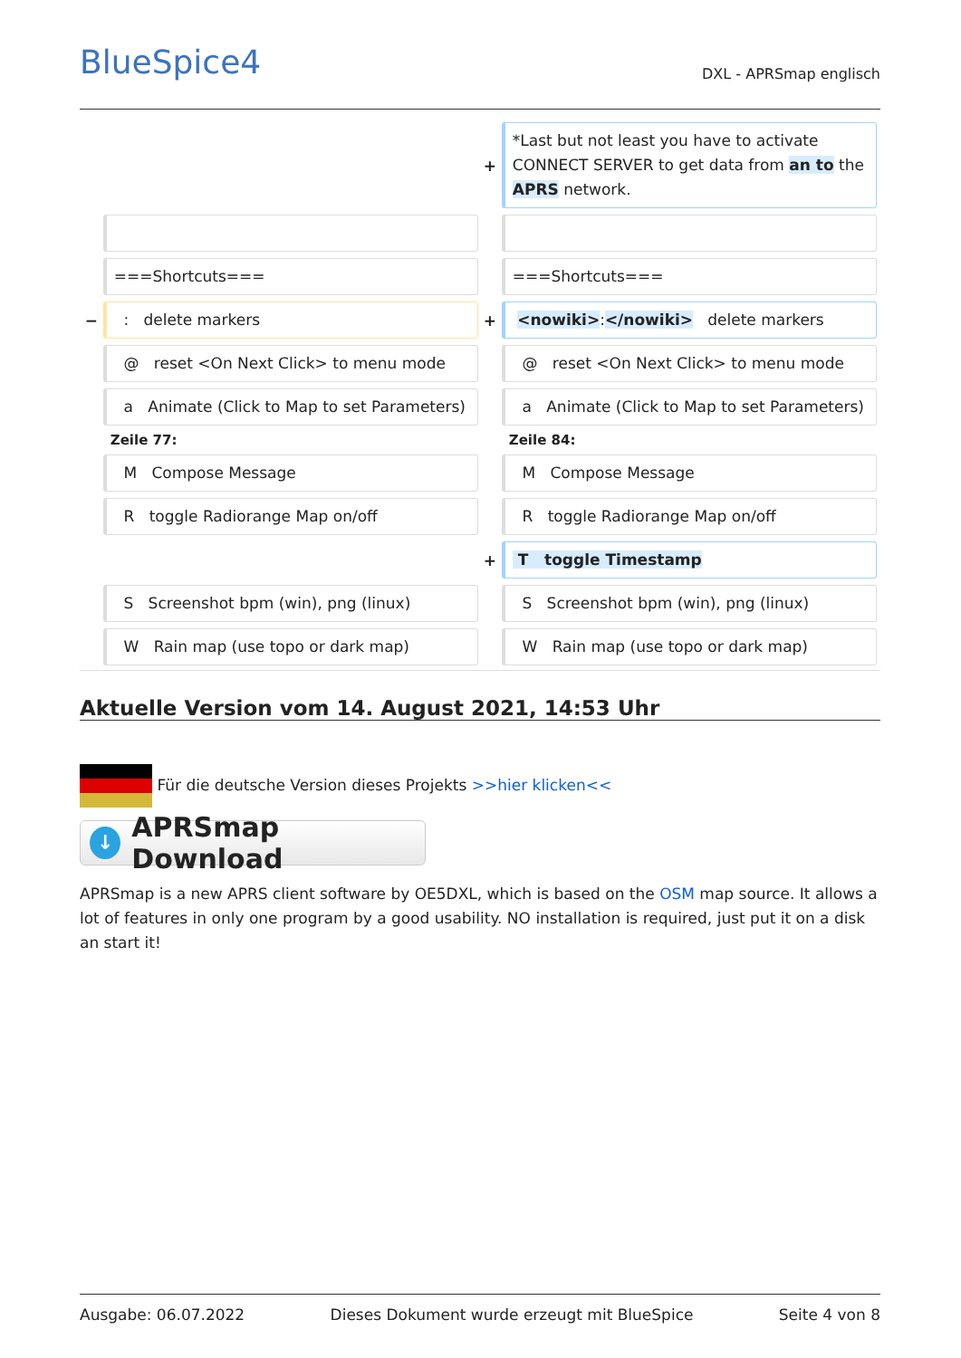BlueSpice4 DXL - APRSmap englisch
| | | + | *Last but not least you have to activate CONNECT SERVER to get data from an to the APRS network. |
| | ===Shortcuts=== | | ===Shortcuts=== |
| − | : delete markers | + | <nowiki> : </nowiki> delete markers |
| | @ reset <On Next Click> to menu mode | | @ reset <On Next Click> to menu mode |
| | a Animate (Click to Map to set Parameters) | | a Animate (Click to Map to set Parameters) |
| | Zeile 77: | | Zeile 84: |
| | M Compose Message | | M Compose Message |
| | R toggle Radiorange Map on/off | | R toggle Radiorange Map on/off |
| | | + | T toggle Timestamp |
| | S Screenshot bpm (win), png (linux) | | S Screenshot bpm (win), png (linux) |
| | W Rain map (use topo or dark map) | | W Rain map (use topo or dark map) |
Aktuelle Version vom 14. August 2021, 14:53 Uhr
Für die deutsche Version dieses Projekts >>hier klicken<<
↓ APRSmap Download
APRSmap is a new APRS client software by OE5DXL, which is based on the OSM map source. It allows a lot of features in only one program by a good usability. NO installation is required, just put it on a disk an start it!
Ausgabe: 06.07.2022 Dieses Dokument wurde erzeugt mit BlueSpice Seite 4 von 8